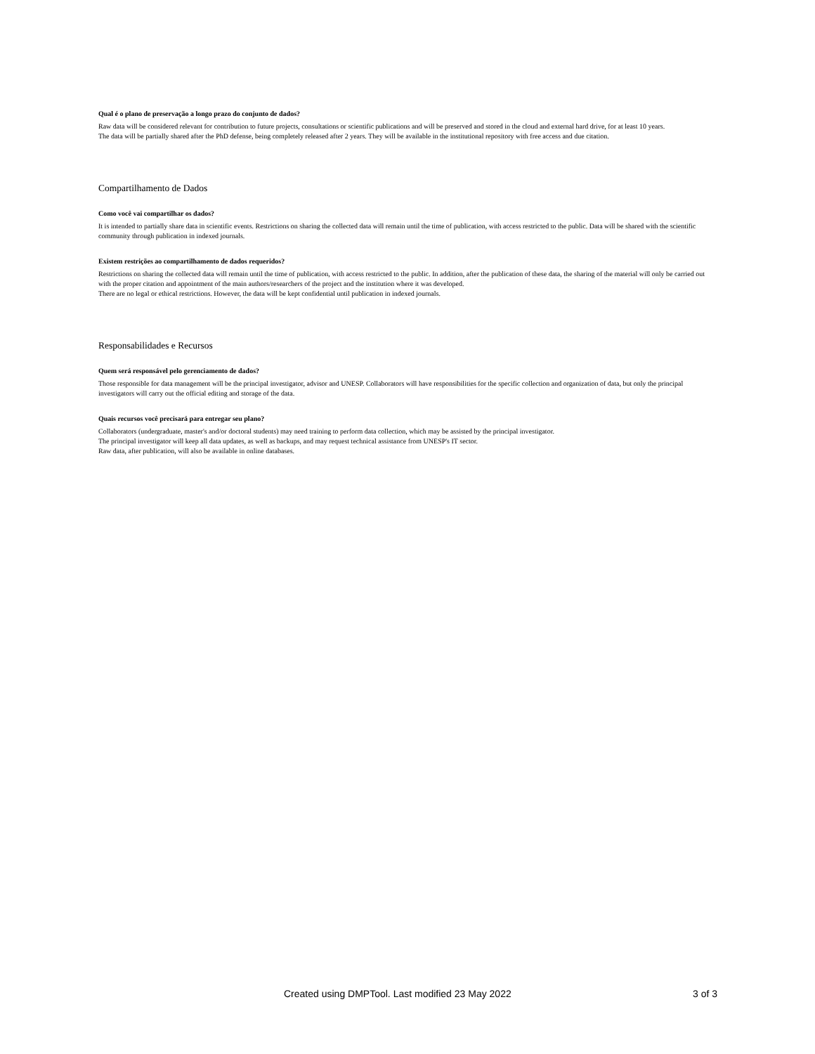Qual é o plano de preservação a longo prazo do conjunto de dados?
Raw data will be considered relevant for contribution to future projects, consultations or scientific publications and will be preserved and stored in the cloud and external hard drive, for at least 10 years.
The data will be partially shared after the PhD defense, being completely released after 2 years. They will be available in the institutional repository with free access and due citation.
Compartilhamento de Dados
Como você vai compartilhar os dados?
It is intended to partially share data in scientific events. Restrictions on sharing the collected data will remain until the time of publication, with access restricted to the public. Data will be shared with the scientific community through publication in indexed journals.
Existem restrições ao compartilhamento de dados requeridos?
Restrictions on sharing the collected data will remain until the time of publication, with access restricted to the public. In addition, after the publication of these data, the sharing of the material will only be carried out with the proper citation and appointment of the main authors/researchers of the project and the institution where it was developed.
There are no legal or ethical restrictions. However, the data will be kept confidential until publication in indexed journals.
Responsabilidades e Recursos
Quem será responsável pelo gerenciamento de dados?
Those responsible for data management will be the principal investigator, advisor and UNESP. Collaborators will have responsibilities for the specific collection and organization of data, but only the principal investigators will carry out the official editing and storage of the data.
Quais recursos você precisará para entregar seu plano?
Collaborators (undergraduate, master's and/or doctoral students) may need training to perform data collection, which may be assisted by the principal investigator.
The principal investigator will keep all data updates, as well as backups, and may request technical assistance from UNESP's IT sector.
Raw data, after publication, will also be available in online databases.
Created using DMPTool. Last modified 23 May 2022 3 of 3